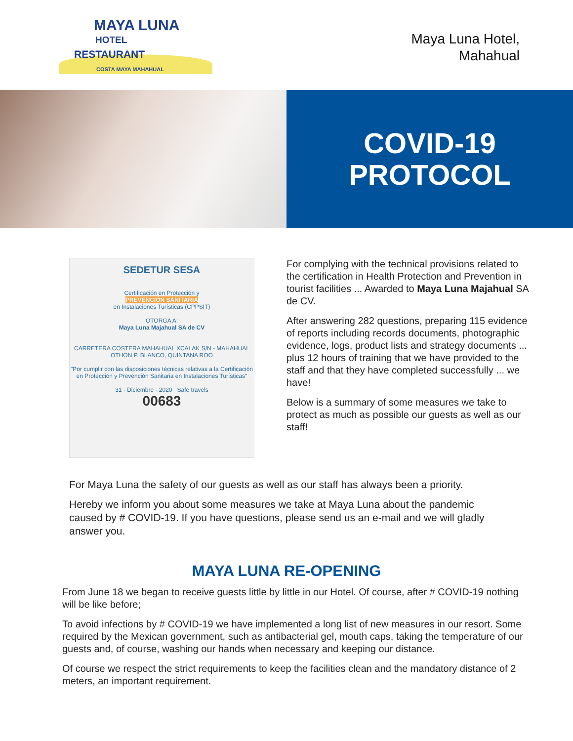MAYA LUNA
HOTEL
RESTAURANT
COSTA MAYA MAHAHUAL
Maya Luna Hotel,
Mahahual
COVID-19
PROTOCOL
SEDETUR SESA
Certificación en Protección y
PREVENCIÓN SANITARIA
en Instalaciones Turísticas (CPPSIT)
OTORGA A:
Maya Luna Majahual SA de CV
CARRETERA COSTERA MAHAHUAL XCALAK S/N - MAHAHUAL
OTHON P. BLANCO, QUINTANA ROO
"Por cumplir con las disposiciones técnicas relativas a la Certificación en Protección y Prevención Sanitaria en Instalaciones Turísticas"
31 - Diciembre - 2020 Safe travels
00683
For complying with the technical provisions related to the certification in Health Protection and Prevention in tourist facilities ... Awarded to Maya Luna Majahual SA de CV.
After answering 282 questions, preparing 115 evidence of reports including records documents, photographic evidence, logs, product lists and strategy documents ... plus 12 hours of training that we have provided to the staff and that they have completed successfully ... we have!
Below is a summary of some measures we take to protect as much as possible our guests as well as our staff!
For Maya Luna the safety of our guests as well as our staff has always been a priority.
Hereby we inform you about some measures we take at Maya Luna about the pandemic caused by # COVID-19. If you have questions, please send us an e-mail and we will gladly answer you.
MAYA LUNA RE-OPENING
From June 18 we began to receive guests little by little in our Hotel. Of course, after # COVID-19 nothing will be like before;
To avoid infections by # COVID-19 we have implemented a long list of new measures in our resort. Some required by the Mexican government, such as antibacterial gel, mouth caps, taking the temperature of our guests and, of course, washing our hands when necessary and keeping our distance.
Of course we respect the strict requirements to keep the facilities clean and the mandatory distance of 2 meters, an important requirement.